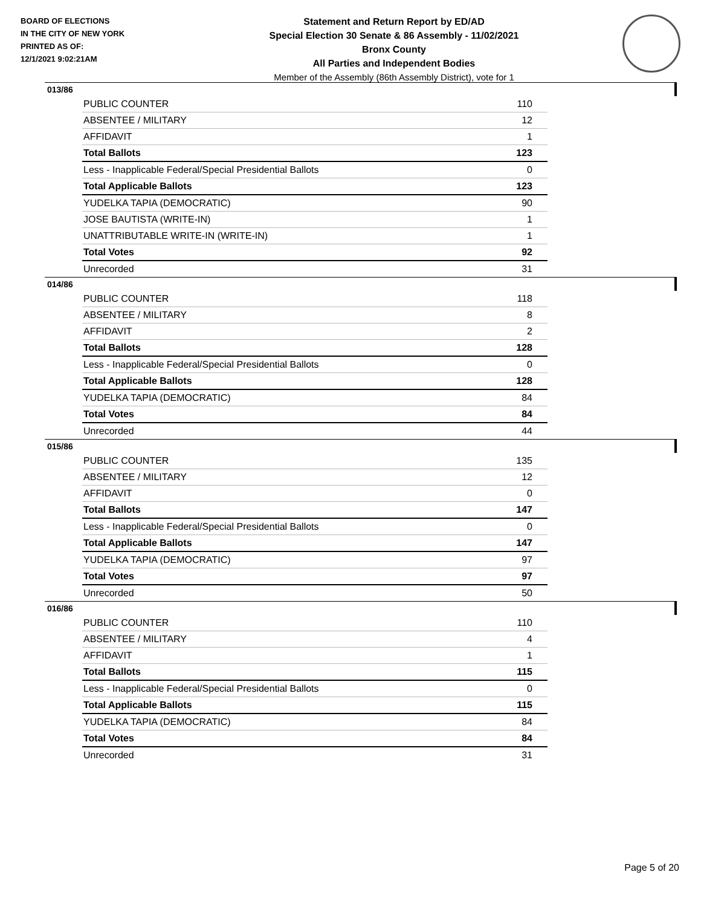BOARD OF ELECTIONS
IN THE CITY OF NEW YORK
PRINTED AS OF:
12/1/2021 9:02:21AM
Statement and Return Report by ED/AD
Special Election 30 Senate & 86 Assembly - 11/02/2021
Bronx County
All Parties and Independent Bodies
Member of the Assembly (86th Assembly District), vote for 1
013/86
| PUBLIC COUNTER | 110 |
| ABSENTEE / MILITARY | 12 |
| AFFIDAVIT | 1 |
| Total Ballots | 123 |
| Less - Inapplicable Federal/Special Presidential Ballots | 0 |
| Total Applicable Ballots | 123 |
| YUDELKA TAPIA (DEMOCRATIC) | 90 |
| JOSE BAUTISTA (WRITE-IN) | 1 |
| UNATTRIBUTABLE WRITE-IN (WRITE-IN) | 1 |
| Total Votes | 92 |
| Unrecorded | 31 |
014/86
| PUBLIC COUNTER | 118 |
| ABSENTEE / MILITARY | 8 |
| AFFIDAVIT | 2 |
| Total Ballots | 128 |
| Less - Inapplicable Federal/Special Presidential Ballots | 0 |
| Total Applicable Ballots | 128 |
| YUDELKA TAPIA (DEMOCRATIC) | 84 |
| Total Votes | 84 |
| Unrecorded | 44 |
015/86
| PUBLIC COUNTER | 135 |
| ABSENTEE / MILITARY | 12 |
| AFFIDAVIT | 0 |
| Total Ballots | 147 |
| Less - Inapplicable Federal/Special Presidential Ballots | 0 |
| Total Applicable Ballots | 147 |
| YUDELKA TAPIA (DEMOCRATIC) | 97 |
| Total Votes | 97 |
| Unrecorded | 50 |
016/86
| PUBLIC COUNTER | 110 |
| ABSENTEE / MILITARY | 4 |
| AFFIDAVIT | 1 |
| Total Ballots | 115 |
| Less - Inapplicable Federal/Special Presidential Ballots | 0 |
| Total Applicable Ballots | 115 |
| YUDELKA TAPIA (DEMOCRATIC) | 84 |
| Total Votes | 84 |
| Unrecorded | 31 |
Page 5 of 20